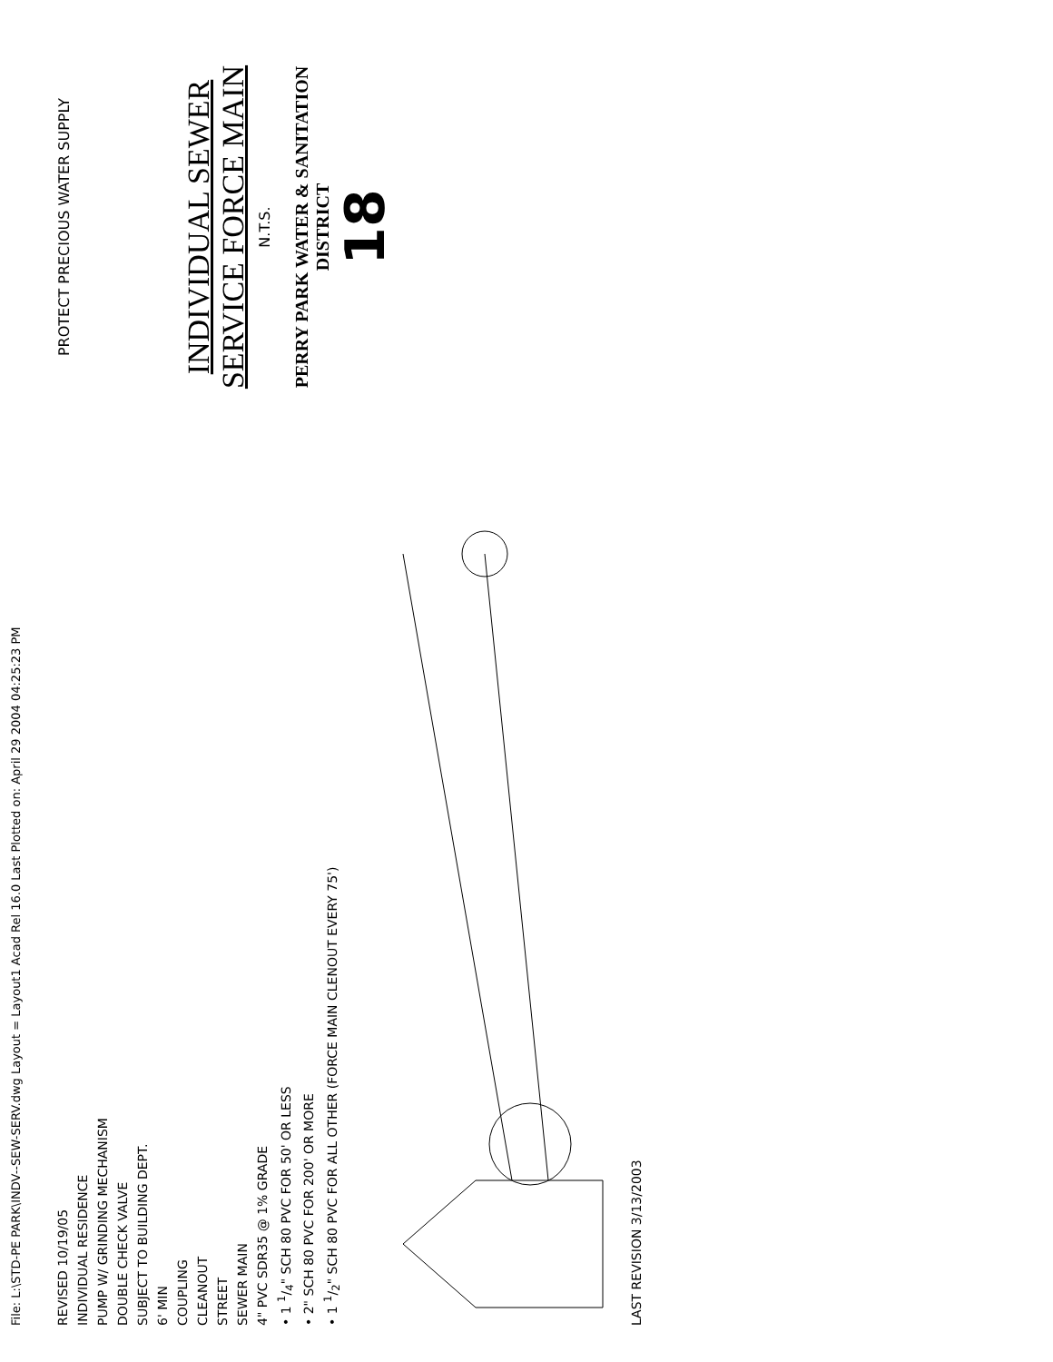File: L:\STD-PE PARK\INDV--SEW-SERV.dwg Layout = Layout1 Acad Rel 16.0 Last Plotted on: April 29 2004 04:25:23 PM
REVISED 10/19/05
INDIVIDUAL RESIDENCE
PUMP W/ GRINDING MECHANISM
DOUBLE CHECK VALVE
SUBJECT TO BUILDING DEPT.
6' MIN
COUPLING
CLEANOUT
STREET
SEWER MAIN
4" PVC SDR35 @ 1% GRADE
• 1 1/4" SCH 80 PVC FOR 50' OR LESS
• 2" SCH 80 PVC FOR 200' OR MORE
• 1 1/2" SCH 80 PVC FOR ALL OTHER (FORCE MAIN CLENOUT EVERY 75')
LAST REVISION 3/13/2003
PROTECT PRECIOUS WATER SUPPLY
INDIVIDUAL SEWER
SERVICE FORCE MAIN
N.T.S.
PERRY PARK WATER & SANITATION DISTRICT
18